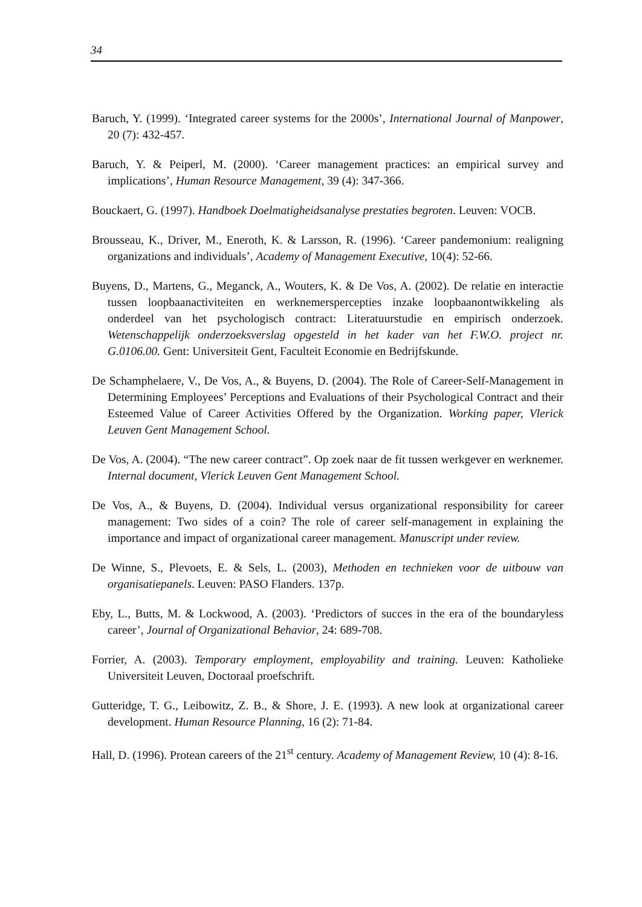34
Baruch, Y. (1999). ‘Integrated career systems for the 2000s’, International Journal of Manpower, 20 (7): 432-457.
Baruch, Y. & Peiperl, M. (2000). ‘Career management practices: an empirical survey and implications’, Human Resource Management, 39 (4): 347-366.
Bouckaert, G. (1997). Handboek Doelmatigheidsanalyse prestaties begroten. Leuven: VOCB.
Brousseau, K., Driver, M., Eneroth, K. & Larsson, R. (1996). ‘Career pandemonium: realigning organizations and individuals’, Academy of Management Executive, 10(4): 52-66.
Buyens, D., Martens, G., Meganck, A., Wouters, K. & De Vos, A. (2002). De relatie en interactie tussen loopbaanactiviteiten en werknemerspercepties inzake loopbaanontwikkeling als onderdeel van het psychologisch contract: Literatuurstudie en empirisch onderzoek. Wetenschappelijk onderzoeksverslag opgesteld in het kader van het F.W.O. project nr. G.0106.00. Gent: Universiteit Gent, Faculteit Economie en Bedrijfskunde.
De Schamphelaere, V., De Vos, A., & Buyens, D. (2004). The Role of Career-Self-Management in Determining Employees’ Perceptions and Evaluations of their Psychological Contract and their Esteemed Value of Career Activities Offered by the Organization. Working paper, Vlerick Leuven Gent Management School.
De Vos, A. (2004). “The new career contract”. Op zoek naar de fit tussen werkgever en werknemer. Internal document, Vlerick Leuven Gent Management School.
De Vos, A., & Buyens, D. (2004). Individual versus organizational responsibility for career management: Two sides of a coin? The role of career self-management in explaining the importance and impact of organizational career management. Manuscript under review.
De Winne, S., Plevoets, E. & Sels, L. (2003), Methoden en technieken voor de uitbouw van organisatiepanels. Leuven: PASO Flanders. 137p.
Eby, L., Butts, M. & Lockwood, A. (2003). ‘Predictors of succes in the era of the boundaryless career’, Journal of Organizational Behavior, 24: 689-708.
Forrier, A. (2003). Temporary employment, employability and training. Leuven: Katholieke Universiteit Leuven, Doctoraal proefschrift.
Gutteridge, T. G., Leibowitz, Z. B., & Shore, J. E. (1993). A new look at organizational career development. Human Resource Planning, 16 (2): 71-84.
Hall, D. (1996). Protean careers of the 21<sup>st</sup> century. Academy of Management Review, 10 (4): 8-16.